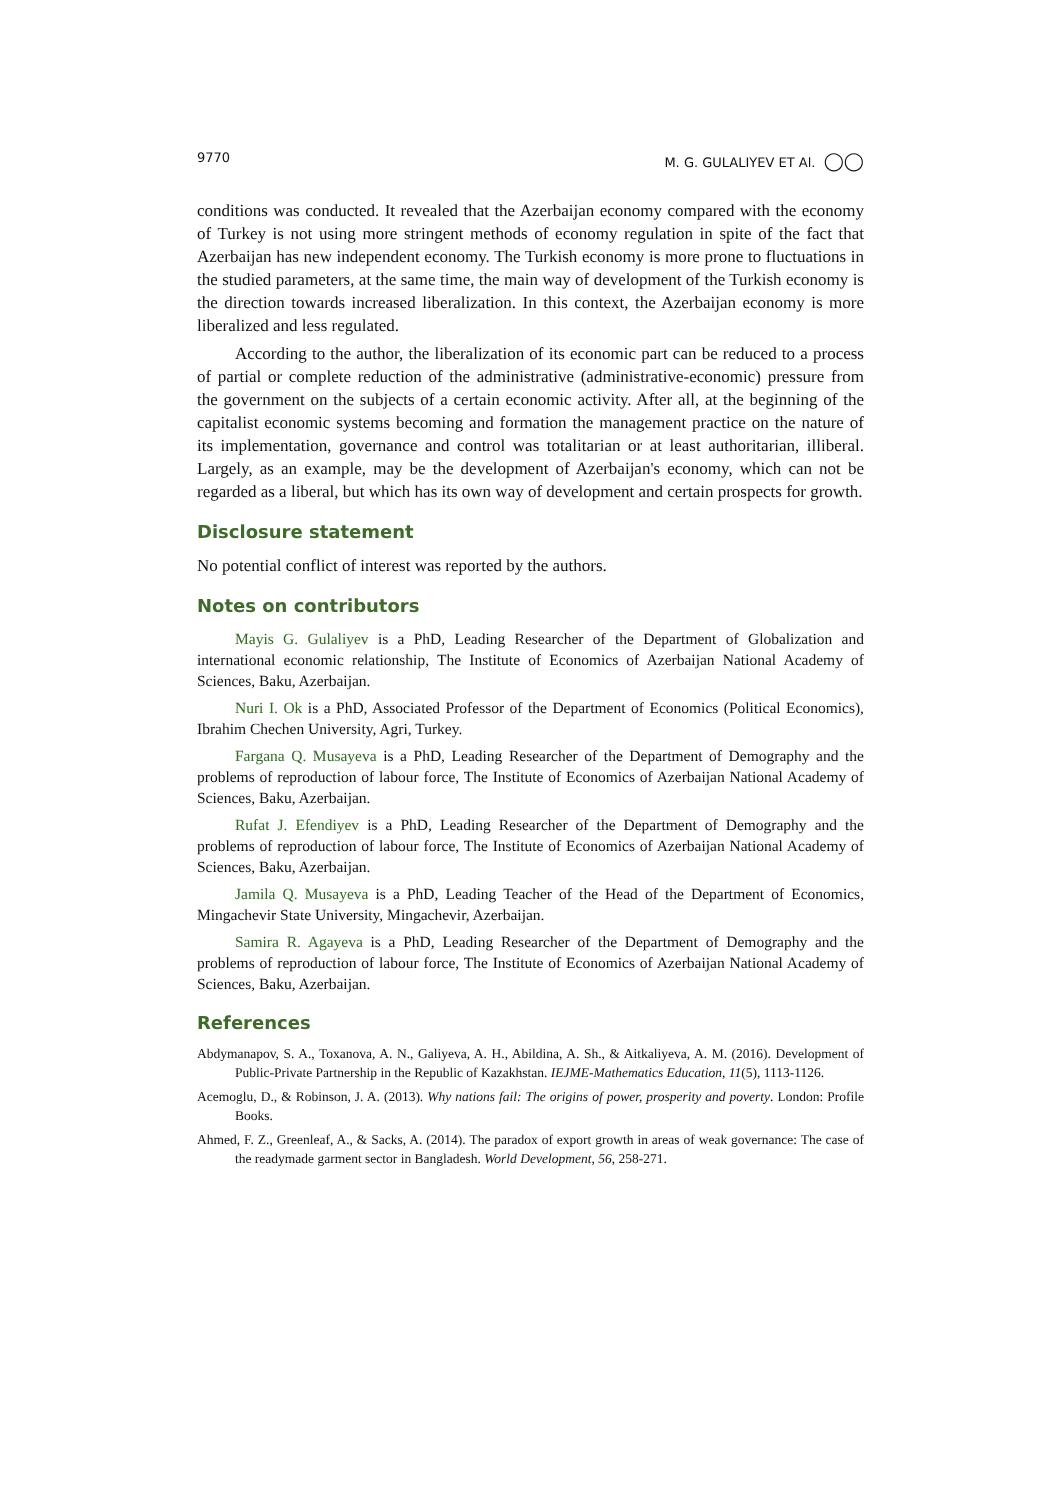9770 M. G. GULALIYEV ET Al. ◯◯
conditions was conducted. It revealed that the Azerbaijan economy compared with the economy of Turkey is not using more stringent methods of economy regulation in spite of the fact that Azerbaijan has new independent economy. The Turkish economy is more prone to fluctuations in the studied parameters, at the same time, the main way of development of the Turkish economy is the direction towards increased liberalization. In this context, the Azerbaijan economy is more liberalized and less regulated.
According to the author, the liberalization of its economic part can be reduced to a process of partial or complete reduction of the administrative (administrative-economic) pressure from the government on the subjects of a certain economic activity. After all, at the beginning of the capitalist economic systems becoming and formation the management practice on the nature of its implementation, governance and control was totalitarian or at least authoritarian, illiberal. Largely, as an example, may be the development of Azerbaijan's economy, which can not be regarded as a liberal, but which has its own way of development and certain prospects for growth.
Disclosure statement
No potential conflict of interest was reported by the authors.
Notes on contributors
Mayis G. Gulaliyev is a PhD, Leading Researcher of the Department of Globalization and international economic relationship, The Institute of Economics of Azerbaijan National Academy of Sciences, Baku, Azerbaijan.
Nuri I. Ok is a PhD, Associated Professor of the Department of Economics (Political Economics), Ibrahim Chechen University, Agri, Turkey.
Fargana Q. Musayeva is a PhD, Leading Researcher of the Department of Demography and the problems of reproduction of labour force, The Institute of Economics of Azerbaijan National Academy of Sciences, Baku, Azerbaijan.
Rufat J. Efendiyev is a PhD, Leading Researcher of the Department of Demography and the problems of reproduction of labour force, The Institute of Economics of Azerbaijan National Academy of Sciences, Baku, Azerbaijan.
Jamila Q. Musayeva is a PhD, Leading Teacher of the Head of the Department of Economics, Mingachevir State University, Mingachevir, Azerbaijan.
Samira R. Agayeva is a PhD, Leading Researcher of the Department of Demography and the problems of reproduction of labour force, The Institute of Economics of Azerbaijan National Academy of Sciences, Baku, Azerbaijan.
References
Abdymanapov, S. A., Toxanova, A. N., Galiyeva, A. H., Abildina, A. Sh., & Aitkaliyeva, A. M. (2016). Development of Public-Private Partnership in the Republic of Kazakhstan. IEJME-Mathematics Education, 11(5), 1113-1126.
Acemoglu, D., & Robinson, J. A. (2013). Why nations fail: The origins of power, prosperity and poverty. London: Profile Books.
Ahmed, F. Z., Greenleaf, A., & Sacks, A. (2014). The paradox of export growth in areas of weak governance: The case of the readymade garment sector in Bangladesh. World Development, 56, 258-271.